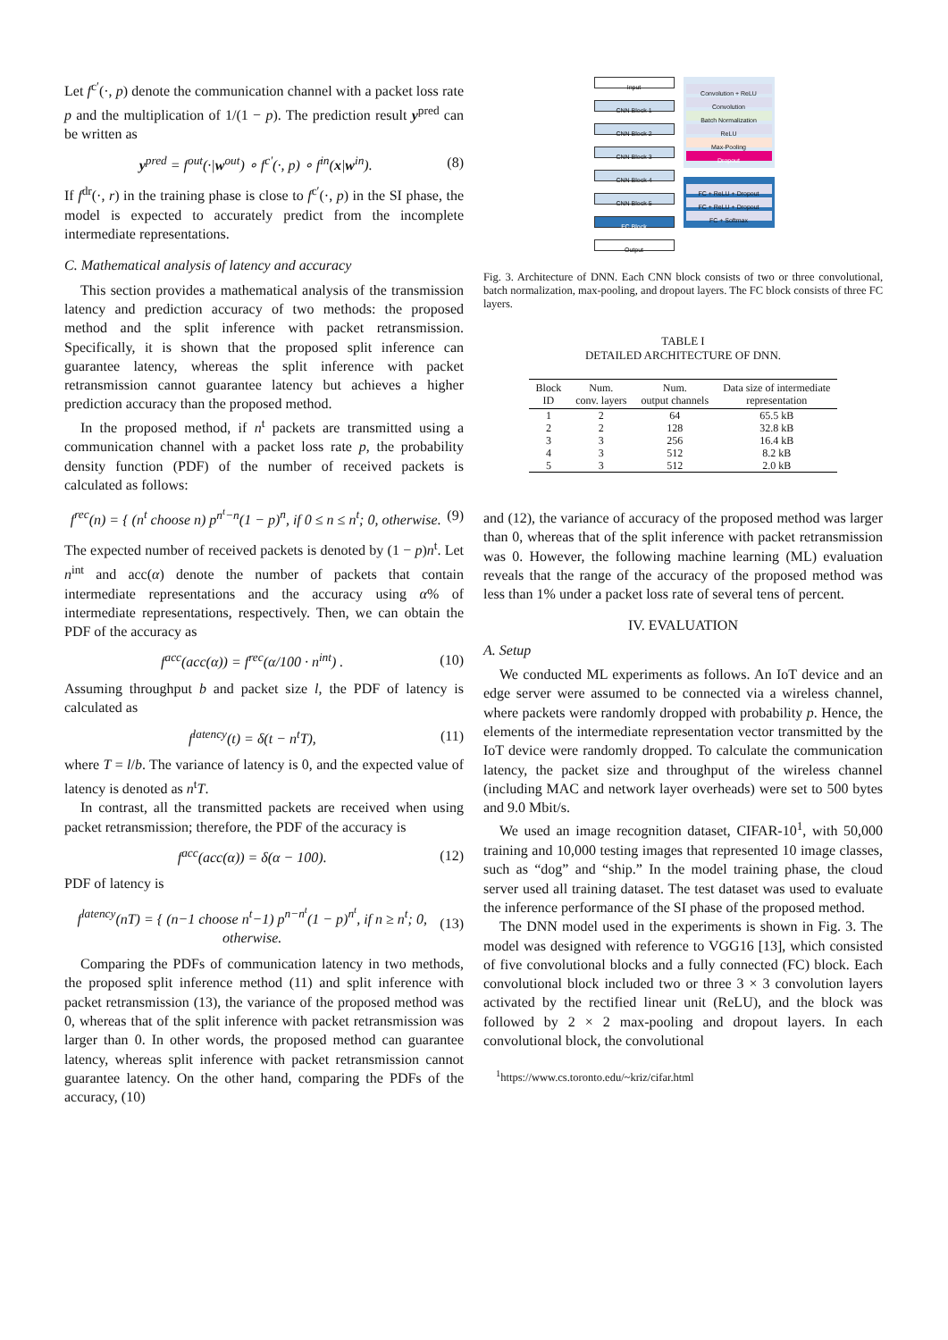Let f<sup>c′</sup>(·, p) denote the communication channel with a packet loss rate p and the multiplication of 1/(1 − p). The prediction result y<sup>pred</sup> can be written as
y<sup>pred</sup> = f<sup>out</sup>(·|w<sup>out</sup>) ∘ f<sup>c′</sup>(·, p) ∘ f<sup>in</sup>(x|w<sup>in</sup>). (8)
If f<sup>dr</sup>(·, r) in the training phase is close to f<sup>c′</sup>(·, p) in the SI phase, the model is expected to accurately predict from the incomplete intermediate representations.
C. Mathematical analysis of latency and accuracy
This section provides a mathematical analysis of the transmission latency and prediction accuracy of two methods: the proposed method and the split inference with packet retransmission. Specifically, it is shown that the proposed split inference can guarantee latency, whereas the split inference with packet retransmission cannot guarantee latency but achieves a higher prediction accuracy than the proposed method.
In the proposed method, if n<sup>t</sup> packets are transmitted using a communication channel with a packet loss rate p, the probability density function (PDF) of the number of received packets is calculated as follows:
f<sup>rec</sup>(n) = { (n<sup>t</sup> choose n) p<sup>n<sup>t</sup>−n</sup>(1 − p)<sup>n</sup>, if 0 ≤ n ≤ n<sup>t</sup>; 0, otherwise. (9)
The expected number of received packets is denoted by (1 − p)n<sup>t</sup>. Let n<sup>int</sup> and acc(α) denote the number of packets that contain intermediate representations and the accuracy using α% of intermediate representations, respectively. Then, we can obtain the PDF of the accuracy as
f<sup>acc</sup>(acc(α)) = f<sup>rec</sup>(α/100 · n<sup>int</sup>) . (10)
Assuming throughput b and packet size l, the PDF of latency is calculated as
f<sup>latency</sup>(t) = δ(t − n<sup>t</sup>T), (11)
where T = l/b. The variance of latency is 0, and the expected value of latency is denoted as n<sup>t</sup>T.
In contrast, all the transmitted packets are received when using packet retransmission; therefore, the PDF of the accuracy is
f<sup>acc</sup>(acc(α)) = δ(α − 100). (12)
PDF of latency is
f<sup>latency</sup>(nT) = { (n−1 choose n<sup>t</sup>−1) p<sup>n−n<sup>t</sup></sup>(1 − p)<sup>n<sup>t</sup></sup>, if n ≥ n<sup>t</sup>; 0, otherwise. (13)
Comparing the PDFs of communication latency in two methods, the proposed split inference method (11) and split inference with packet retransmission (13), the variance of the proposed method was 0, whereas that of the split inference with packet retransmission was larger than 0. In other words, the proposed method can guarantee latency, whereas split inference with packet retransmission cannot guarantee latency. On the other hand, comparing the PDFs of the accuracy, (10)
Input
CNN Block 1
CNN Block 2
CNN Block 3
CNN Block 4
CNN Block 5
FC Block
Output
Convolution + ReLU
Convolution
Batch Normalization
ReLU
Max-Pooling
Dropout
FC + ReLU + Dropout
FC + ReLU + Dropout
FC + Softmax
Fig. 3. Architecture of DNN. Each CNN block consists of two or three convolutional, batch normalization, max-pooling, and dropout layers. The FC block consists of three FC layers.
TABLE I
DETAILED ARCHITECTURE OF DNN.
| Block ID | Num. conv. layers | Num. output channels | Data size of intermediate representation |
| --- | --- | --- | --- |
| 1 | 2 | 64 | 65.5 kB |
| 2 | 2 | 128 | 32.8 kB |
| 3 | 3 | 256 | 16.4 kB |
| 4 | 3 | 512 | 8.2 kB |
| 5 | 3 | 512 | 2.0 kB |
and (12), the variance of accuracy of the proposed method was larger than 0, whereas that of the split inference with packet retransmission was 0. However, the following machine learning (ML) evaluation reveals that the range of the accuracy of the proposed method was less than 1% under a packet loss rate of several tens of percent.
IV. EVALUATION
A. Setup
We conducted ML experiments as follows. An IoT device and an edge server were assumed to be connected via a wireless channel, where packets were randomly dropped with probability p. Hence, the elements of the intermediate representation vector transmitted by the IoT device were randomly dropped. To calculate the communication latency, the packet size and throughput of the wireless channel (including MAC and network layer overheads) were set to 500 bytes and 9.0 Mbit/s.
We used an image recognition dataset, CIFAR-10<sup>1</sup>, with 50,000 training and 10,000 testing images that represented 10 image classes, such as “dog” and “ship.” In the model training phase, the cloud server used all training dataset. The test dataset was used to evaluate the inference performance of the SI phase of the proposed method.
The DNN model used in the experiments is shown in Fig. 3. The model was designed with reference to VGG16 [13], which consisted of five convolutional blocks and a fully connected (FC) block. Each convolutional block included two or three 3 × 3 convolution layers activated by the rectified linear unit (ReLU), and the block was followed by 2 × 2 max-pooling and dropout layers. In each convolutional block, the convolutional
<sup>1</sup> https://www.cs.toronto.edu/~kriz/cifar.html